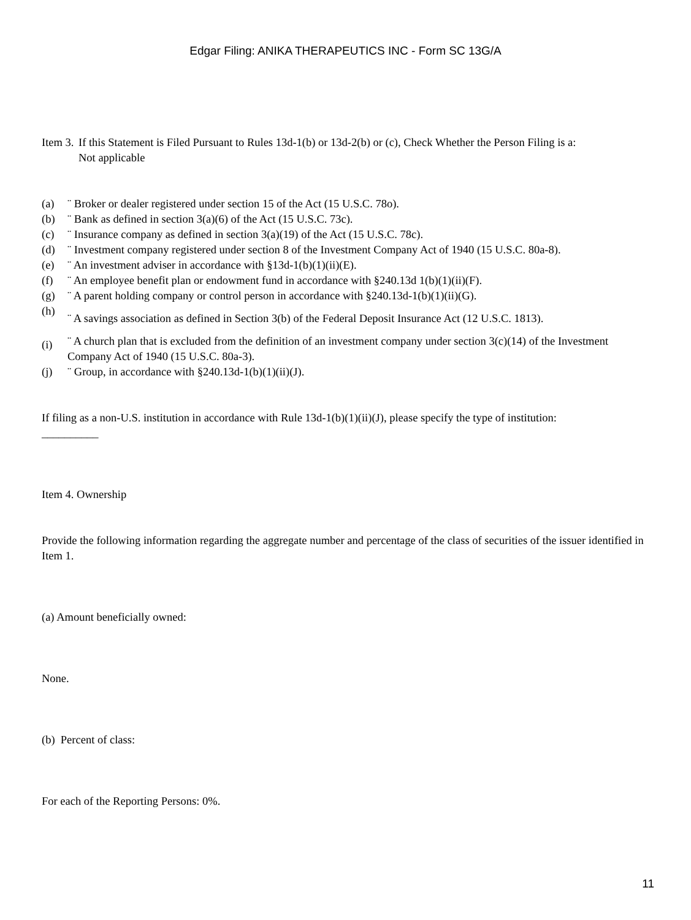Edgar Filing: ANIKA THERAPEUTICS INC - Form SC 13G/A
| Item 3. | If this Statement is Filed Pursuant to Rules 13d-1(b) or 13d-2(b) or (c), Check Whether the Person Filing is a: Not applicable |
| (a) | ¨ Broker or dealer registered under section 15 of the Act (15 U.S.C. 78o). |
| (b) | ¨ Bank as defined in section 3(a)(6) of the Act (15 U.S.C. 73c). |
| (c) | ¨ Insurance company as defined in section 3(a)(19) of the Act (15 U.S.C. 78c). |
| (d) | ¨ Investment company registered under section 8 of the Investment Company Act of 1940 (15 U.S.C. 80a-8). |
| (e) | ¨ An investment adviser in accordance with §13d-1(b)(1)(ii)(E). |
| (f) | ¨ An employee benefit plan or endowment fund in accordance with §240.13d 1(b)(1)(ii)(F). |
| (g) | ¨ A parent holding company or control person in accordance with §240.13d-1(b)(1)(ii)(G). |
| (h) | ¨ A savings association as defined in Section 3(b) of the Federal Deposit Insurance Act (12 U.S.C. 1813). |
| (i) | ¨ A church plan that is excluded from the definition of an investment company under section 3(c)(14) of the Investment Company Act of 1940 (15 U.S.C. 80a-3). |
| (j) | ¨ Group, in accordance with §240.13d-1(b)(1)(ii)(J). |
If filing as a non-U.S. institution in accordance with Rule 13d-1(b)(1)(ii)(J), please specify the type of institution:
__________
Item 4. Ownership
Provide the following information regarding the aggregate number and percentage of the class of securities of the issuer identified in Item 1.
(a) Amount beneficially owned:
None.
(b) Percent of class:
For each of the Reporting Persons: 0%.
11